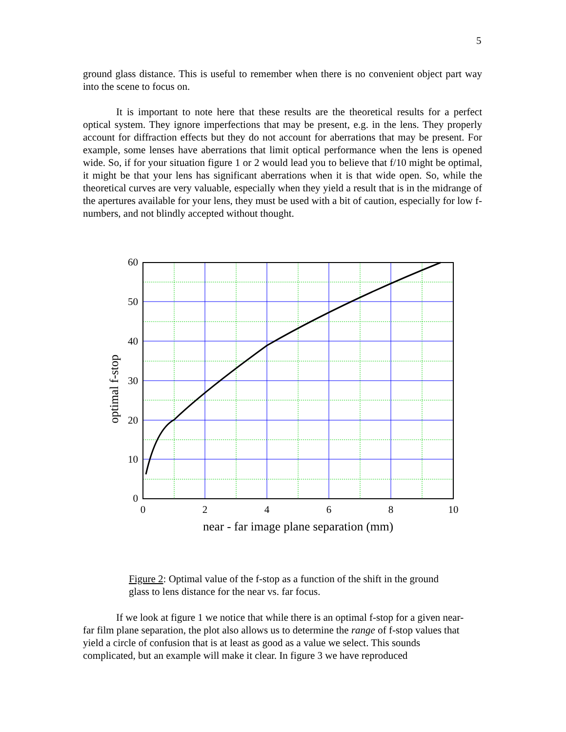5
ground glass distance. This is useful to remember when there is no convenient object part way into the scene to focus on.
It is important to note here that these results are the theoretical results for a perfect optical system. They ignore imperfections that may be present, e.g. in the lens. They properly account for diffraction effects but they do not account for aberrations that may be present. For example, some lenses have aberrations that limit optical performance when the lens is opened wide. So, if for your situation figure 1 or 2 would lead you to believe that f/10 might be optimal, it might be that your lens has significant aberrations when it is that wide open. So, while the theoretical curves are very valuable, especially when they yield a result that is in the midrange of the apertures available for your lens, they must be used with a bit of caution, especially for low f-numbers, and not blindly accepted without thought.
60
50
40
30
20
10
0
0
2
4
6
8
10
near - far image plane separation (mm)
optimal f-stop
Figure 2: Optimal value of the f-stop as a function of the shift in the ground glass to lens distance for the near vs. far focus.
If we look at figure 1 we notice that while there is an optimal f-stop for a given near-far film plane separation, the plot also allows us to determine the range of f-stop values that yield a circle of confusion that is at least as good as a value we select. This sounds complicated, but an example will make it clear. In figure 3 we have reproduced